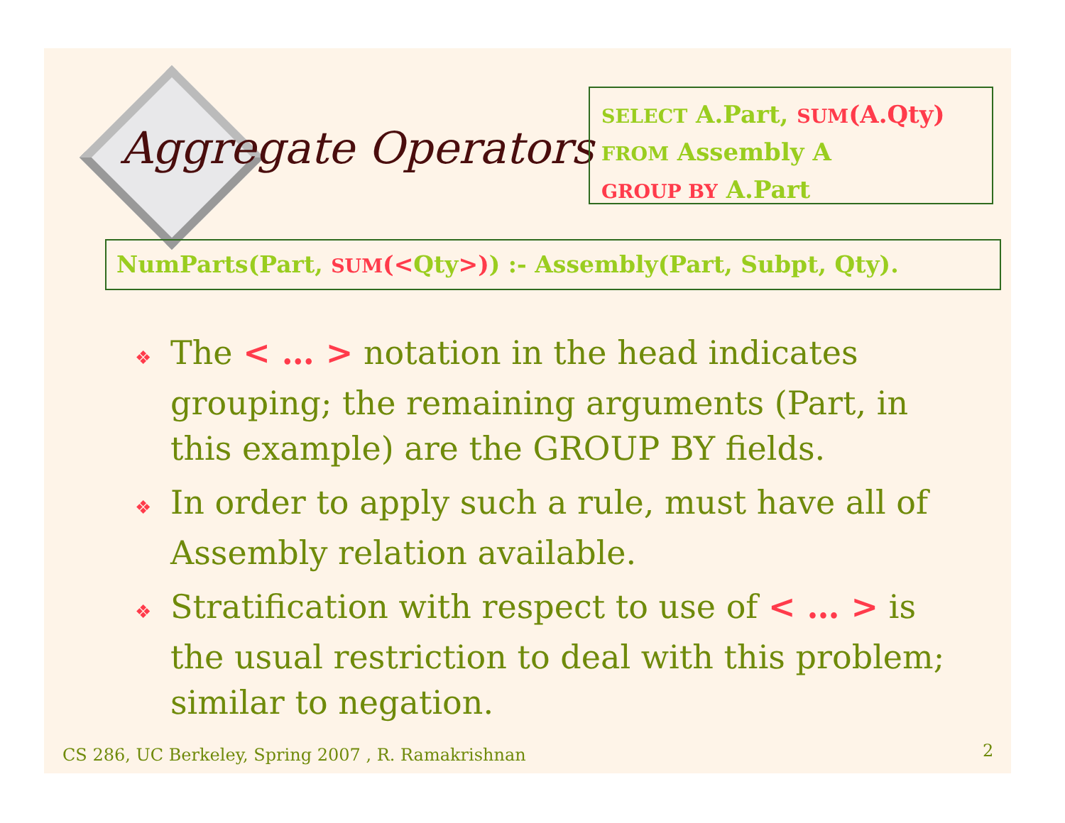Aggregate Operators
SELECT A.Part, SUM(A.Qty)
FROM Assembly A
GROUP BY A.Part
NumParts(Part, SUM(<Qty>)) :- Assembly(Part, Subpt, Qty).
❖ The < … > notation in the head indicates grouping; the remaining arguments (Part, in this example) are the GROUP BY fields.
❖ In order to apply such a rule, must have all of Assembly relation available.
❖ Stratification with respect to use of < … > is the usual restriction to deal with this problem; similar to negation.
CS 286, UC Berkeley, Spring 2007 , R. Ramakrishnan
2